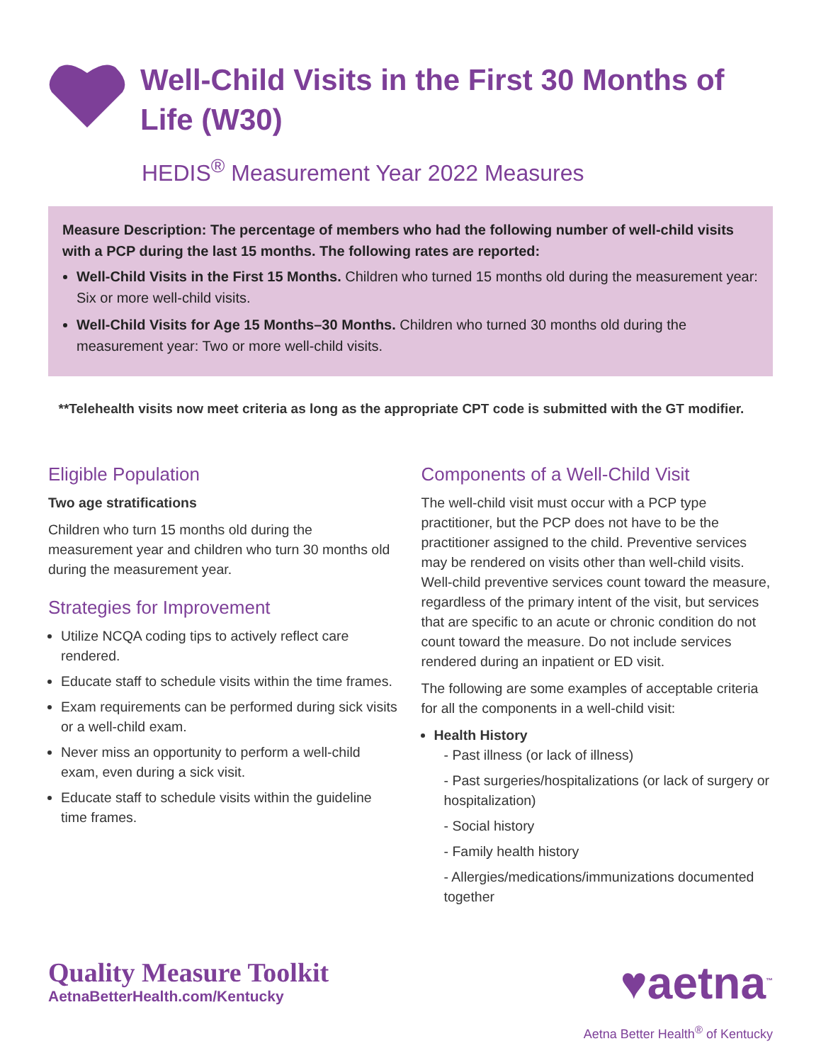Well-Child Visits in the First 30 Months of Life (W30)
HEDIS<sup>®</sup> Measurement Year 2022 Measures
Measure Description: The percentage of members who had the following number of well-child visits with a PCP during the last 15 months. The following rates are reported:
Well-Child Visits in the First 15 Months. Children who turned 15 months old during the measurement year: Six or more well-child visits.
Well-Child Visits for Age 15 Months–30 Months. Children who turned 30 months old during the measurement year: Two or more well-child visits.
**Telehealth visits now meet criteria as long as the appropriate CPT code is submitted with the GT modifier.
Eligible Population
Two age stratifications
Children who turn 15 months old during the measurement year and children who turn 30 months old during the measurement year.
Strategies for Improvement
Utilize NCQA coding tips to actively reflect care rendered.
Educate staff to schedule visits within the time frames.
Exam requirements can be performed during sick visits or a well-child exam.
Never miss an opportunity to perform a well-child exam, even during a sick visit.
Educate staff to schedule visits within the guideline time frames.
Components of a Well-Child Visit
The well-child visit must occur with a PCP type practitioner, but the PCP does not have to be the practitioner assigned to the child. Preventive services may be rendered on visits other than well-child visits. Well-child preventive services count toward the measure, regardless of the primary intent of the visit, but services that are specific to an acute or chronic condition do not count toward the measure. Do not include services rendered during an inpatient or ED visit.
The following are some examples of acceptable criteria for all the components in a well-child visit:
Health History
- Past illness (or lack of illness)
- Past surgeries/hospitalizations (or lack of surgery or hospitalization)
- Social history
- Family health history
- Allergies/medications/immunizations documented together
Quality Measure Toolkit
AetnaBetterHealth.com/Kentucky
♥aetna<sup>™</sup>
Aetna Better Health<sup>®</sup> of Kentucky